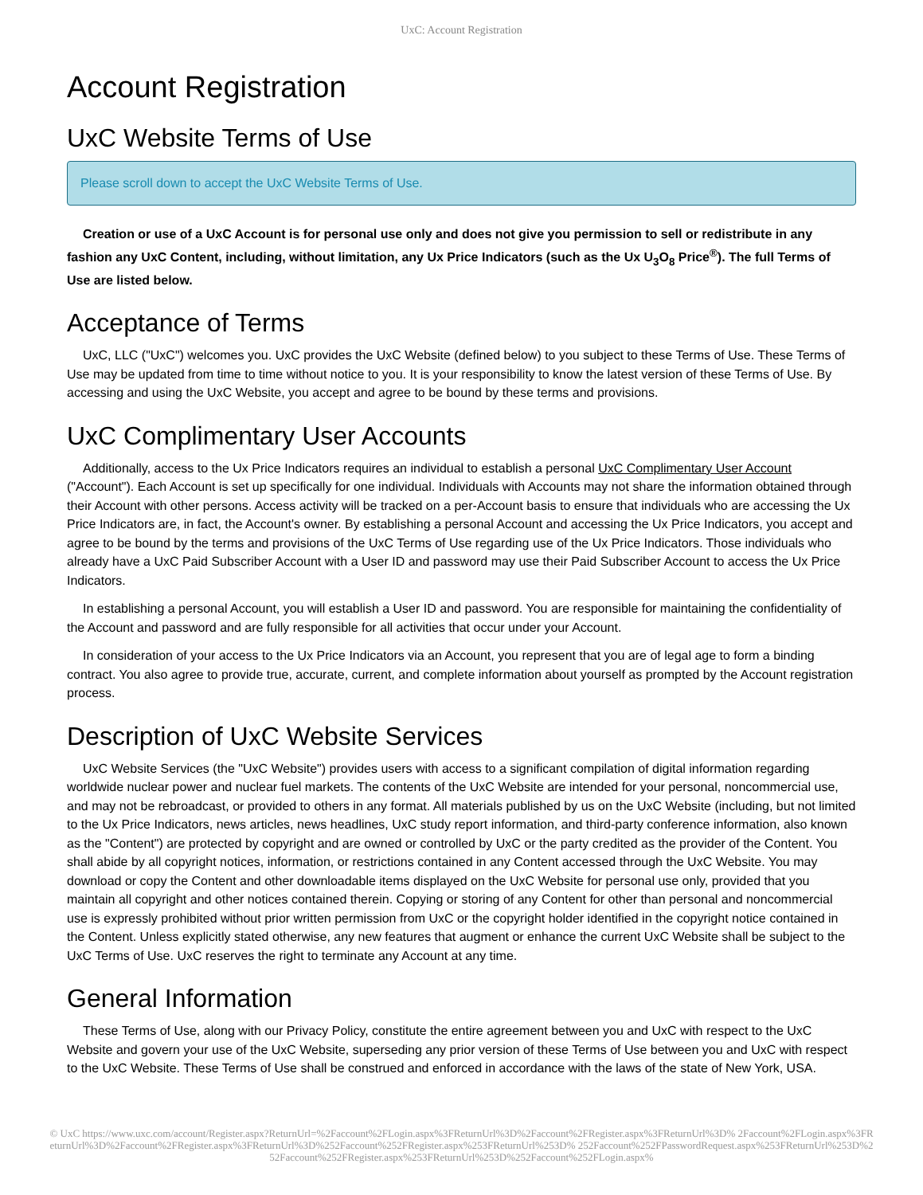UxC: Account Registration
Account Registration
UxC Website Terms of Use
Please scroll down to accept the UxC Website Terms of Use.
Creation or use of a UxC Account is for personal use only and does not give you permission to sell or redistribute in any fashion any UxC Content, including, without limitation, any Ux Price Indicators (such as the Ux U<sub>3</sub>O<sub>8</sub> Price<sup>®</sup>). The full Terms of Use are listed below.
Acceptance of Terms
UxC, LLC ("UxC") welcomes you. UxC provides the UxC Website (defined below) to you subject to these Terms of Use. These Terms of Use may be updated from time to time without notice to you. It is your responsibility to know the latest version of these Terms of Use. By accessing and using the UxC Website, you accept and agree to be bound by these terms and provisions.
UxC Complimentary User Accounts
Additionally, access to the Ux Price Indicators requires an individual to establish a personal UxC Complimentary User Account ("Account"). Each Account is set up specifically for one individual. Individuals with Accounts may not share the information obtained through their Account with other persons. Access activity will be tracked on a per-Account basis to ensure that individuals who are accessing the Ux Price Indicators are, in fact, the Account's owner. By establishing a personal Account and accessing the Ux Price Indicators, you accept and agree to be bound by the terms and provisions of the UxC Terms of Use regarding use of the Ux Price Indicators. Those individuals who already have a UxC Paid Subscriber Account with a User ID and password may use their Paid Subscriber Account to access the Ux Price Indicators.
In establishing a personal Account, you will establish a User ID and password. You are responsible for maintaining the confidentiality of the Account and password and are fully responsible for all activities that occur under your Account.
In consideration of your access to the Ux Price Indicators via an Account, you represent that you are of legal age to form a binding contract. You also agree to provide true, accurate, current, and complete information about yourself as prompted by the Account registration process.
Description of UxC Website Services
UxC Website Services (the "UxC Website") provides users with access to a significant compilation of digital information regarding worldwide nuclear power and nuclear fuel markets. The contents of the UxC Website are intended for your personal, noncommercial use, and may not be rebroadcast, or provided to others in any format. All materials published by us on the UxC Website (including, but not limited to the Ux Price Indicators, news articles, news headlines, UxC study report information, and third-party conference information, also known as the "Content") are protected by copyright and are owned or controlled by UxC or the party credited as the provider of the Content. You shall abide by all copyright notices, information, or restrictions contained in any Content accessed through the UxC Website. You may download or copy the Content and other downloadable items displayed on the UxC Website for personal use only, provided that you maintain all copyright and other notices contained therein. Copying or storing of any Content for other than personal and noncommercial use is expressly prohibited without prior written permission from UxC or the copyright holder identified in the copyright notice contained in the Content. Unless explicitly stated otherwise, any new features that augment or enhance the current UxC Website shall be subject to the UxC Terms of Use. UxC reserves the right to terminate any Account at any time.
General Information
These Terms of Use, along with our Privacy Policy, constitute the entire agreement between you and UxC with respect to the UxC Website and govern your use of the UxC Website, superseding any prior version of these Terms of Use between you and UxC with respect to the UxC Website. These Terms of Use shall be construed and enforced in accordance with the laws of the state of New York, USA.
© UxC https://www.uxc.com/account/Register.aspx?ReturnUrl=%2Faccount%2FLogin.aspx%3FReturnUrl%3D%2Faccount%2FRegister.aspx%3FReturnUrl%3D% 2Faccount%2FLogin.aspx%3FReturnUrl%3D%2Faccount%2FRegister.aspx%3FReturnUrl%3D%252Faccount%252FRegister.aspx%253FReturnUrl%253D% 252Faccount%252FPasswordRequest.aspx%253FReturnUrl%253D%252Faccount%252FRegister.aspx%253FReturnUrl%253D%252Faccount%252FLogin.aspx%